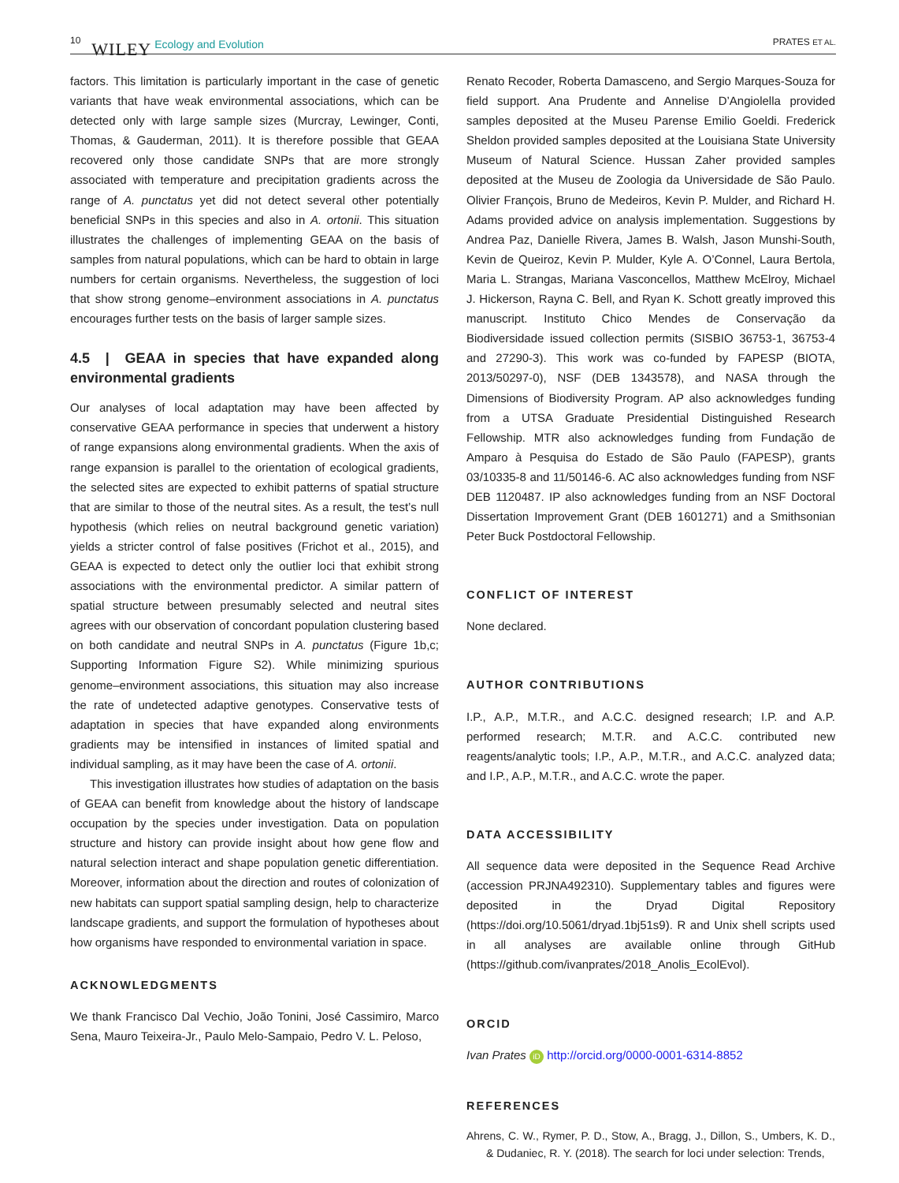10 WILEY Ecology and Evolution PRATES ET AL.
factors. This limitation is particularly important in the case of genetic variants that have weak environmental associations, which can be detected only with large sample sizes (Murcray, Lewinger, Conti, Thomas, & Gauderman, 2011). It is therefore possible that GEAA recovered only those candidate SNPs that are more strongly associated with temperature and precipitation gradients across the range of A. punctatus yet did not detect several other potentially beneficial SNPs in this species and also in A. ortonii. This situation illustrates the challenges of implementing GEAA on the basis of samples from natural populations, which can be hard to obtain in large numbers for certain organisms. Nevertheless, the suggestion of loci that show strong genome–environment associations in A. punctatus encourages further tests on the basis of larger sample sizes.
4.5 | GEAA in species that have expanded along environmental gradients
Our analyses of local adaptation may have been affected by conservative GEAA performance in species that underwent a history of range expansions along environmental gradients. When the axis of range expansion is parallel to the orientation of ecological gradients, the selected sites are expected to exhibit patterns of spatial structure that are similar to those of the neutral sites. As a result, the test’s null hypothesis (which relies on neutral background genetic variation) yields a stricter control of false positives (Frichot et al., 2015), and GEAA is expected to detect only the outlier loci that exhibit strong associations with the environmental predictor. A similar pattern of spatial structure between presumably selected and neutral sites agrees with our observation of concordant population clustering based on both candidate and neutral SNPs in A. punctatus (Figure 1b,c; Supporting Information Figure S2). While minimizing spurious genome–environment associations, this situation may also increase the rate of undetected adaptive genotypes. Conservative tests of adaptation in species that have expanded along environments gradients may be intensified in instances of limited spatial and individual sampling, as it may have been the case of A. ortonii.
This investigation illustrates how studies of adaptation on the basis of GEAA can benefit from knowledge about the history of landscape occupation by the species under investigation. Data on population structure and history can provide insight about how gene flow and natural selection interact and shape population genetic differentiation. Moreover, information about the direction and routes of colonization of new habitats can support spatial sampling design, help to characterize landscape gradients, and support the formulation of hypotheses about how organisms have responded to environmental variation in space.
ACKNOWLEDGMENTS
We thank Francisco Dal Vechio, João Tonini, José Cassimiro, Marco Sena, Mauro Teixeira-Jr., Paulo Melo-Sampaio, Pedro V. L. Peloso,
Renato Recoder, Roberta Damasceno, and Sergio Marques-Souza for field support. Ana Prudente and Annelise D’Angiolella provided samples deposited at the Museu Parense Emilio Goeldi. Frederick Sheldon provided samples deposited at the Louisiana State University Museum of Natural Science. Hussan Zaher provided samples deposited at the Museu de Zoologia da Universidade de São Paulo. Olivier François, Bruno de Medeiros, Kevin P. Mulder, and Richard H. Adams provided advice on analysis implementation. Suggestions by Andrea Paz, Danielle Rivera, James B. Walsh, Jason Munshi-South, Kevin de Queiroz, Kevin P. Mulder, Kyle A. O’Connel, Laura Bertola, Maria L. Strangas, Mariana Vasconcellos, Matthew McElroy, Michael J. Hickerson, Rayna C. Bell, and Ryan K. Schott greatly improved this manuscript. Instituto Chico Mendes de Conservação da Biodiversidade issued collection permits (SISBIO 36753-1, 36753-4 and 27290-3). This work was co-funded by FAPESP (BIOTA, 2013/50297-0), NSF (DEB 1343578), and NASA through the Dimensions of Biodiversity Program. AP also acknowledges funding from a UTSA Graduate Presidential Distinguished Research Fellowship. MTR also acknowledges funding from Fundação de Amparo à Pesquisa do Estado de São Paulo (FAPESP), grants 03/10335-8 and 11/50146-6. AC also acknowledges funding from NSF DEB 1120487. IP also acknowledges funding from an NSF Doctoral Dissertation Improvement Grant (DEB 1601271) and a Smithsonian Peter Buck Postdoctoral Fellowship.
CONFLICT OF INTEREST
None declared.
AUTHOR CONTRIBUTIONS
I.P., A.P., M.T.R., and A.C.C. designed research; I.P. and A.P. performed research; M.T.R. and A.C.C. contributed new reagents/analytic tools; I.P., A.P., M.T.R., and A.C.C. analyzed data; and I.P., A.P., M.T.R., and A.C.C. wrote the paper.
DATA ACCESSIBILITY
All sequence data were deposited in the Sequence Read Archive (accession PRJNA492310). Supplementary tables and figures were deposited in the Dryad Digital Repository (https://doi.org/10.5061/dryad.1bj51s9). R and Unix shell scripts used in all analyses are available online through GitHub (https://github.com/ivanprates/2018_Anolis_EcolEvol).
ORCID
Ivan Prates iD http://orcid.org/0000-0001-6314-8852
REFERENCES
Ahrens, C. W., Rymer, P. D., Stow, A., Bragg, J., Dillon, S., Umbers, K. D., & Dudaniec, R. Y. (2018). The search for loci under selection: Trends,